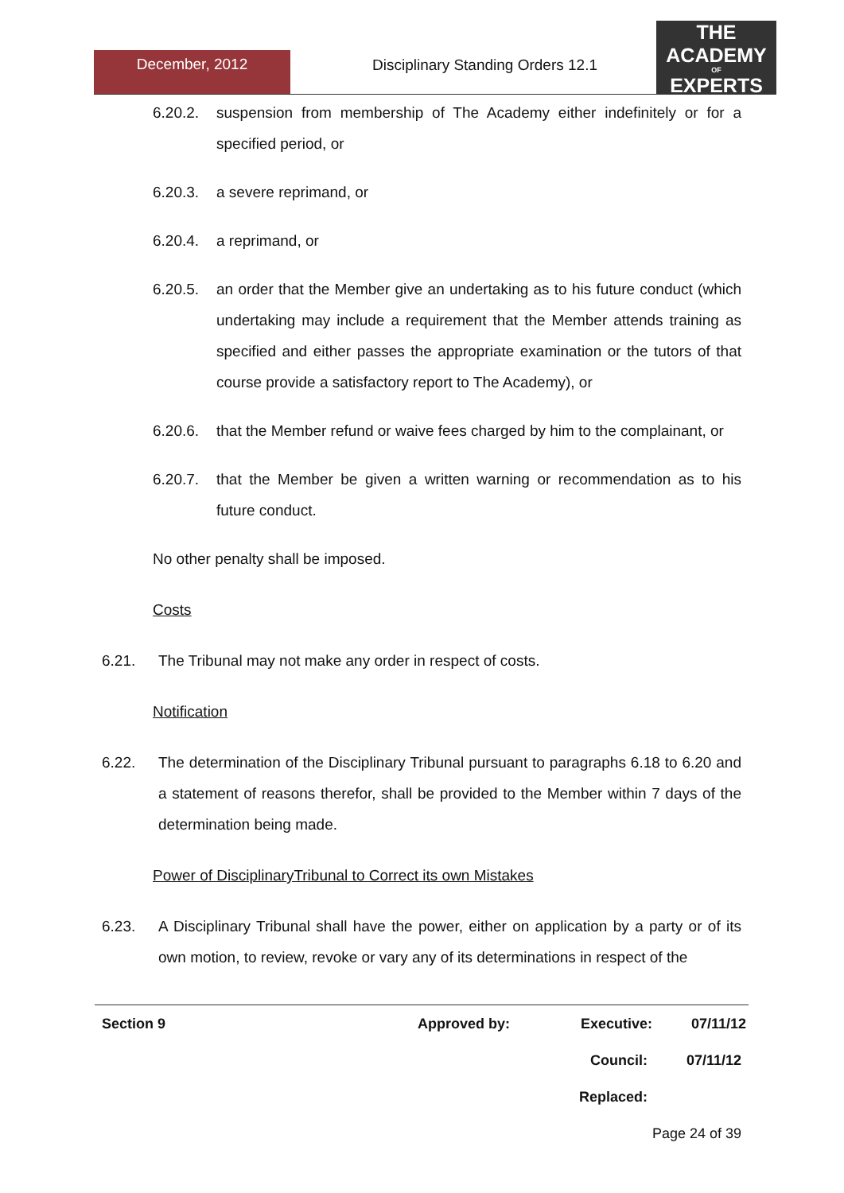December, 2012
Disciplinary Standing Orders 12.1
THE
ACADEMY
OF
EXPERTS
6.20.2. suspension from membership of The Academy either indefinitely or for a specified period, or
6.20.3. a severe reprimand, or
6.20.4. a reprimand, or
6.20.5. an order that the Member give an undertaking as to his future conduct (which undertaking may include a requirement that the Member attends training as specified and either passes the appropriate examination or the tutors of that course provide a satisfactory report to The Academy), or
6.20.6. that the Member refund or waive fees charged by him to the complainant, or
6.20.7. that the Member be given a written warning or recommendation as to his future conduct.
No other penalty shall be imposed.
Costs
6.21. The Tribunal may not make any order in respect of costs.
Notification
6.22. The determination of the Disciplinary Tribunal pursuant to paragraphs 6.18 to 6.20 and a statement of reasons therefor, shall be provided to the Member within 7 days of the determination being made.
Power of DisciplinaryTribunal to Correct its own Mistakes
6.23. A Disciplinary Tribunal shall have the power, either on application by a party or of its own motion, to review, revoke or vary any of its determinations in respect of the
Section 9 Approved by: Executive: 07/11/12
Council: 07/11/12
Replaced:
Page 24 of 39